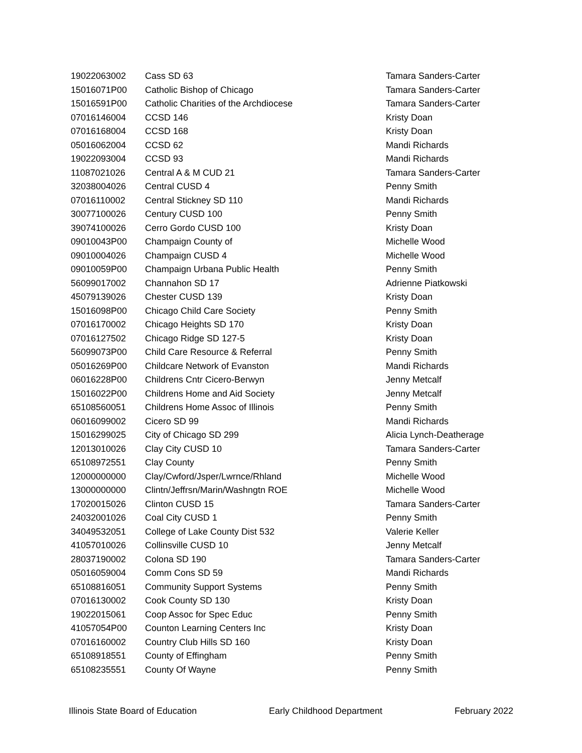| 19022063002 | Cass SD 63 | Tamara Sanders-Carter |
| 15016071P00 | Catholic Bishop of Chicago | Tamara Sanders-Carter |
| 15016591P00 | Catholic Charities of the Archdiocese | Tamara Sanders-Carter |
| 07016146004 | CCSD 146 | Kristy Doan |
| 07016168004 | CCSD 168 | Kristy Doan |
| 05016062004 | CCSD 62 | Mandi Richards |
| 19022093004 | CCSD 93 | Mandi Richards |
| 11087021026 | Central A & M CUD 21 | Tamara Sanders-Carter |
| 32038004026 | Central CUSD 4 | Penny Smith |
| 07016110002 | Central Stickney SD 110 | Mandi Richards |
| 30077100026 | Century CUSD 100 | Penny Smith |
| 39074100026 | Cerro Gordo CUSD 100 | Kristy Doan |
| 09010043P00 | Champaign County of | Michelle Wood |
| 09010004026 | Champaign CUSD 4 | Michelle Wood |
| 09010059P00 | Champaign Urbana Public Health | Penny Smith |
| 56099017002 | Channahon SD 17 | Adrienne Piatkowski |
| 45079139026 | Chester CUSD 139 | Kristy Doan |
| 15016098P00 | Chicago Child Care Society | Penny Smith |
| 07016170002 | Chicago Heights SD 170 | Kristy Doan |
| 07016127502 | Chicago Ridge SD 127-5 | Kristy Doan |
| 56099073P00 | Child Care Resource & Referral | Penny Smith |
| 05016269P00 | Childcare Network of Evanston | Mandi Richards |
| 06016228P00 | Childrens Cntr Cicero-Berwyn | Jenny Metcalf |
| 15016022P00 | Childrens Home and Aid Society | Jenny Metcalf |
| 65108560051 | Childrens Home Assoc of Illinois | Penny Smith |
| 06016099002 | Cicero SD 99 | Mandi Richards |
| 15016299025 | City of Chicago SD 299 | Alicia Lynch-Deatherage |
| 12013010026 | Clay City CUSD 10 | Tamara Sanders-Carter |
| 65108972551 | Clay County | Penny Smith |
| 12000000000 | Clay/Cwford/Jsper/Lwrnce/Rhland | Michelle Wood |
| 13000000000 | Clintn/Jeffrsn/Marin/Washngtn ROE | Michelle Wood |
| 17020015026 | Clinton CUSD 15 | Tamara Sanders-Carter |
| 24032001026 | Coal City CUSD 1 | Penny Smith |
| 34049532051 | College of Lake County Dist 532 | Valerie Keller |
| 41057010026 | Collinsville CUSD 10 | Jenny Metcalf |
| 28037190002 | Colona SD 190 | Tamara Sanders-Carter |
| 05016059004 | Comm Cons SD 59 | Mandi Richards |
| 65108816051 | Community Support Systems | Penny Smith |
| 07016130002 | Cook County SD 130 | Kristy Doan |
| 19022015061 | Coop Assoc for Spec Educ | Penny Smith |
| 41057054P00 | Counton Learning Centers Inc | Kristy Doan |
| 07016160002 | Country Club Hills SD 160 | Kristy Doan |
| 65108918551 | County of Effingham | Penny Smith |
| 65108235551 | County Of Wayne | Penny Smith |
Illinois State Board of Education Early Childhood Department February 2022